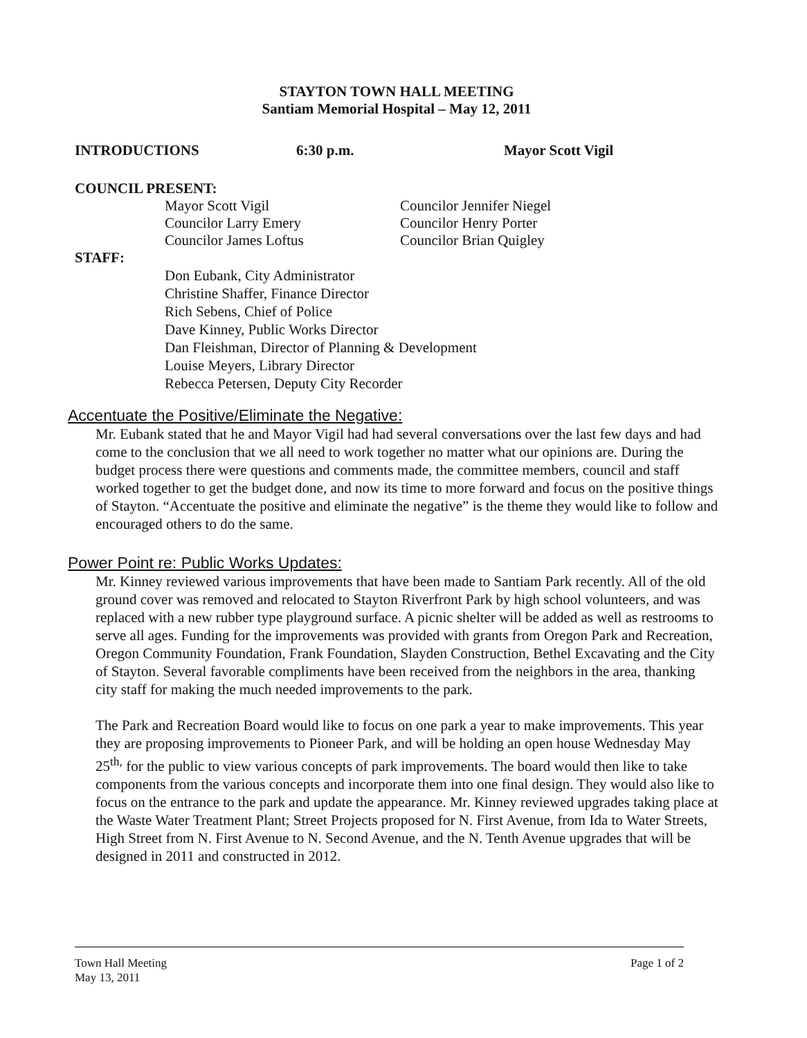STAYTON TOWN HALL MEETING
Santiam Memorial Hospital – May 12, 2011
INTRODUCTIONS 6:30 p.m. Mayor Scott Vigil
COUNCIL PRESENT:
Mayor Scott Vigil
Councilor Larry Emery
Councilor James Loftus
Councilor Jennifer Niegel
Councilor Henry Porter
Councilor Brian Quigley
STAFF:
Don Eubank, City Administrator
Christine Shaffer, Finance Director
Rich Sebens, Chief of Police
Dave Kinney, Public Works Director
Dan Fleishman, Director of Planning & Development
Louise Meyers, Library Director
Rebecca Petersen, Deputy City Recorder
Accentuate the Positive/Eliminate the Negative:
Mr. Eubank stated that he and Mayor Vigil had had several conversations over the last few days and had come to the conclusion that we all need to work together no matter what our opinions are. During the budget process there were questions and comments made, the committee members, council and staff worked together to get the budget done, and now its time to more forward and focus on the positive things of Stayton. “Accentuate the positive and eliminate the negative” is the theme they would like to follow and encouraged others to do the same.
Power Point re: Public Works Updates:
Mr. Kinney reviewed various improvements that have been made to Santiam Park recently. All of the old ground cover was removed and relocated to Stayton Riverfront Park by high school volunteers, and was replaced with a new rubber type playground surface. A picnic shelter will be added as well as restrooms to serve all ages. Funding for the improvements was provided with grants from Oregon Park and Recreation, Oregon Community Foundation, Frank Foundation, Slayden Construction, Bethel Excavating and the City of Stayton. Several favorable compliments have been received from the neighbors in the area, thanking city staff for making the much needed improvements to the park.
The Park and Recreation Board would like to focus on one park a year to make improvements. This year they are proposing improvements to Pioneer Park, and will be holding an open house Wednesday May 25<sup>th,</sup> for the public to view various concepts of park improvements. The board would then like to take components from the various concepts and incorporate them into one final design. They would also like to focus on the entrance to the park and update the appearance. Mr. Kinney reviewed upgrades taking place at the Waste Water Treatment Plant; Street Projects proposed for N. First Avenue, from Ida to Water Streets, High Street from N. First Avenue to N. Second Avenue, and the N. Tenth Avenue upgrades that will be designed in 2011 and constructed in 2012.
Town Hall Meeting
May 13, 2011
Page 1 of 2